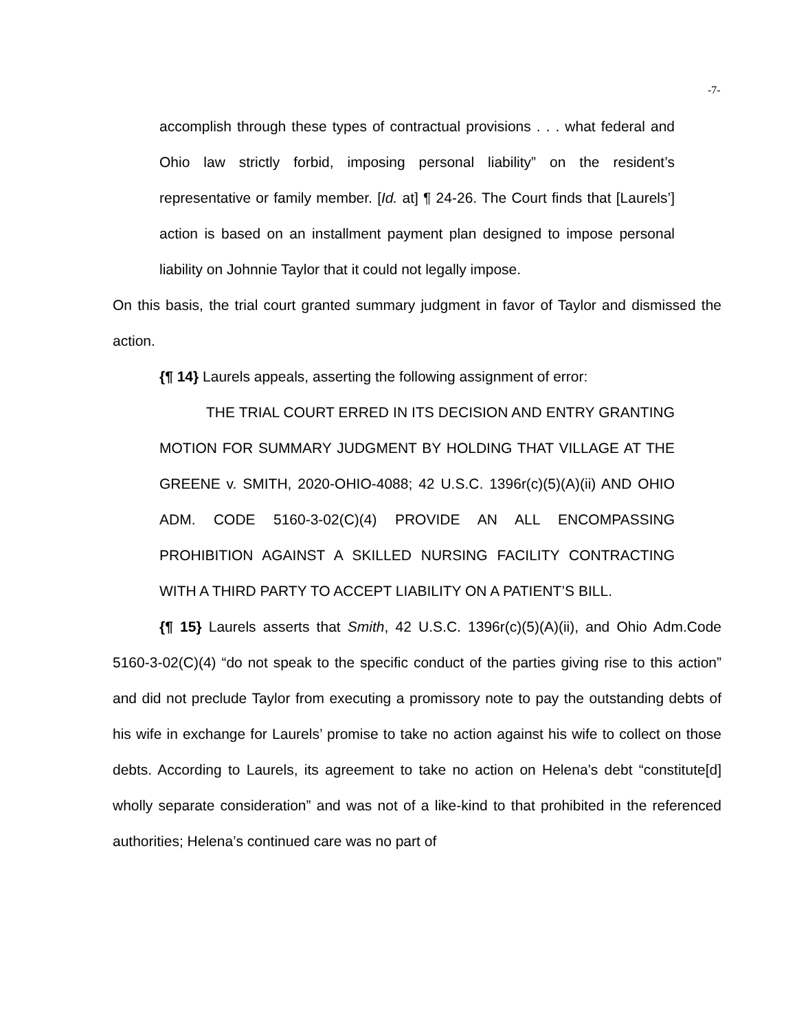-7-
accomplish through these types of contractual provisions . . . what federal and Ohio law strictly forbid, imposing personal liability” on the resident’s representative or family member. [Id. at] ¶ 24-26. The Court finds that [Laurels’] action is based on an installment payment plan designed to impose personal liability on Johnnie Taylor that it could not legally impose.
On this basis, the trial court granted summary judgment in favor of Taylor and dismissed the action.
{¶ 14} Laurels appeals, asserting the following assignment of error:
THE TRIAL COURT ERRED IN ITS DECISION AND ENTRY GRANTING MOTION FOR SUMMARY JUDGMENT BY HOLDING THAT VILLAGE AT THE GREENE v. SMITH, 2020-OHIO-4088; 42 U.S.C. 1396r(c)(5)(A)(ii) AND OHIO ADM. CODE 5160-3-02(C)(4) PROVIDE AN ALL ENCOMPASSING PROHIBITION AGAINST A SKILLED NURSING FACILITY CONTRACTING WITH A THIRD PARTY TO ACCEPT LIABILITY ON A PATIENT’S BILL.
{¶ 15} Laurels asserts that Smith, 42 U.S.C. 1396r(c)(5)(A)(ii), and Ohio Adm.Code 5160-3-02(C)(4) “do not speak to the specific conduct of the parties giving rise to this action” and did not preclude Taylor from executing a promissory note to pay the outstanding debts of his wife in exchange for Laurels’ promise to take no action against his wife to collect on those debts. According to Laurels, its agreement to take no action on Helena’s debt “constitute[d] wholly separate consideration” and was not of a like-kind to that prohibited in the referenced authorities; Helena’s continued care was no part of